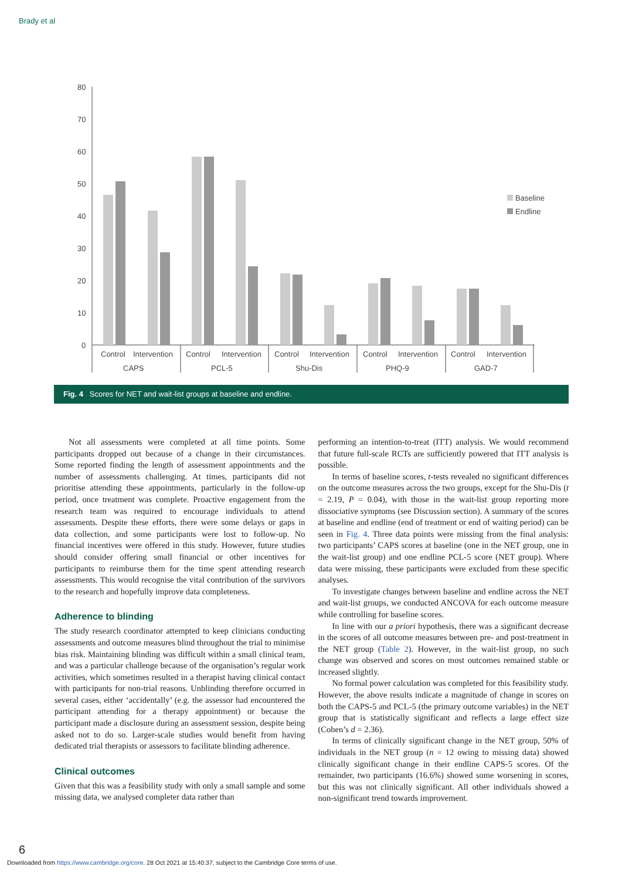Brady et al
80
70
60
50
40
30
20
10
0
Baseline
Endline
Control
Intervention
Control
Intervention
Control
Intervention
Control
Intervention
Control
Intervention
CAPS
PCL-5
Shu-Dis
PHQ-9
GAD-7
Fig. 4 Scores for NET and wait-list groups at baseline and endline.
Not all assessments were completed at all time points. Some participants dropped out because of a change in their circumstances. Some reported finding the length of assessment appointments and the number of assessments challenging. At times, participants did not prioritise attending these appointments, particularly in the follow-up period, once treatment was complete. Proactive engagement from the research team was required to encourage individuals to attend assessments. Despite these efforts, there were some delays or gaps in data collection, and some participants were lost to follow-up. No financial incentives were offered in this study. However, future studies should consider offering small financial or other incentives for participants to reimburse them for the time spent attending research assessments. This would recognise the vital contribution of the survivors to the research and hopefully improve data completeness.
Adherence to blinding
The study research coordinator attempted to keep clinicians conducting assessments and outcome measures blind throughout the trial to minimise bias risk. Maintaining blinding was difficult within a small clinical team, and was a particular challenge because of the organisation’s regular work activities, which sometimes resulted in a therapist having clinical contact with participants for non-trial reasons. Unblinding therefore occurred in several cases, either ‘accidentally’ (e.g. the assessor had encountered the participant attending for a therapy appointment) or because the participant made a disclosure during an assessment session, despite being asked not to do so. Larger-scale studies would benefit from having dedicated trial therapists or assessors to facilitate blinding adherence.
Clinical outcomes
Given that this was a feasibility study with only a small sample and some missing data, we analysed completer data rather than
performing an intention-to-treat (ITT) analysis. We would recommend that future full-scale RCTs are sufficiently powered that ITT analysis is possible.
In terms of baseline scores, t-tests revealed no significant differences on the outcome measures across the two groups, except for the Shu-Dis (t = 2.19, P = 0.04), with those in the wait-list group reporting more dissociative symptoms (see Discussion section). A summary of the scores at baseline and endline (end of treatment or end of waiting period) can be seen in Fig. 4. Three data points were missing from the final analysis: two participants’ CAPS scores at baseline (one in the NET group, one in the wait-list group) and one endline PCL-5 score (NET group). Where data were missing, these participants were excluded from these specific analyses.
To investigate changes between baseline and endline across the NET and wait-list groups, we conducted ANCOVA for each outcome measure while controlling for baseline scores.
In line with our a priori hypothesis, there was a significant decrease in the scores of all outcome measures between pre- and post-treatment in the NET group (Table 2). However, in the wait-list group, no such change was observed and scores on most outcomes remained stable or increased slightly.
No formal power calculation was completed for this feasibility study. However, the above results indicate a magnitude of change in scores on both the CAPS-5 and PCL-5 (the primary outcome variables) in the NET group that is statistically significant and reflects a large effect size (Cohen’s d = 2.36).
In terms of clinically significant change in the NET group, 50% of individuals in the NET group (n = 12 owing to missing data) showed clinically significant change in their endline CAPS-5 scores. Of the remainder, two participants (16.6%) showed some worsening in scores, but this was not clinically significant. All other individuals showed a non-significant trend towards improvement.
6
Downloaded from https://www.cambridge.org/core. 28 Oct 2021 at 15:40:37, subject to the Cambridge Core terms of use.